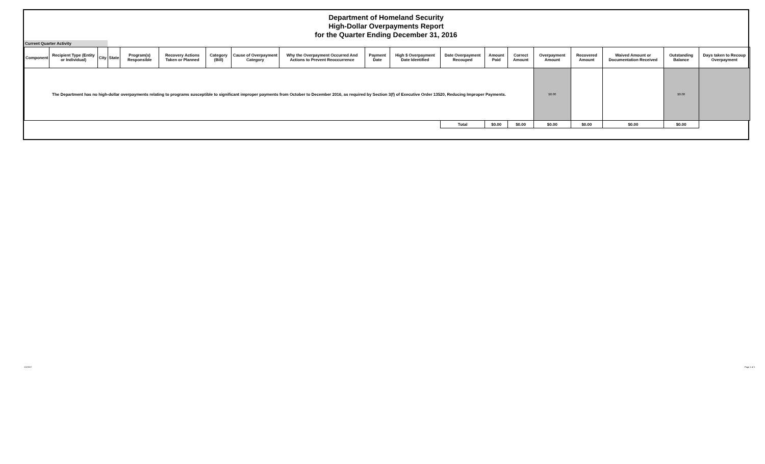Department of Homeland Security
High-Dollar Overpayments Report
for the Quarter Ending December 31, 2016
Current Quarter Activity
| Component | Recipient Type (Entity or Individual) | City | State | Program(s) Responsible | Recovery Actions Taken or Planned | Category (Bill) | Cause of Overpayment Category | Why the Overpayment Occurred And Actions to Prevent Reoccurrence | Payment Date | High $ Overpayment Date Identified | Date Overpayment Recouped | Amount Paid | Correct Amount | Overpayment Amount | Recovered Amount | Waived Amount or Documentation Received | Outstanding Balance | Days taken to Recoup Overpayment |
| --- | --- | --- | --- | --- | --- | --- | --- | --- | --- | --- | --- | --- | --- | --- | --- | --- | --- | --- |
| The Department has no high-dollar overpayments relating to programs susceptible to significant improper payments from October to December 2016, as required by Section 3(f) of Executive Order 13520, Reducing Improper Payments. | | | | | | | | | | | | | | $0.00 | | | $0.00 | |
| | | | | | | | | | | | Total | $0.00 | $0.00 | $0.00 | $0.00 | $0.00 | $0.00 | |
1/1/2017 Page 1 of 1